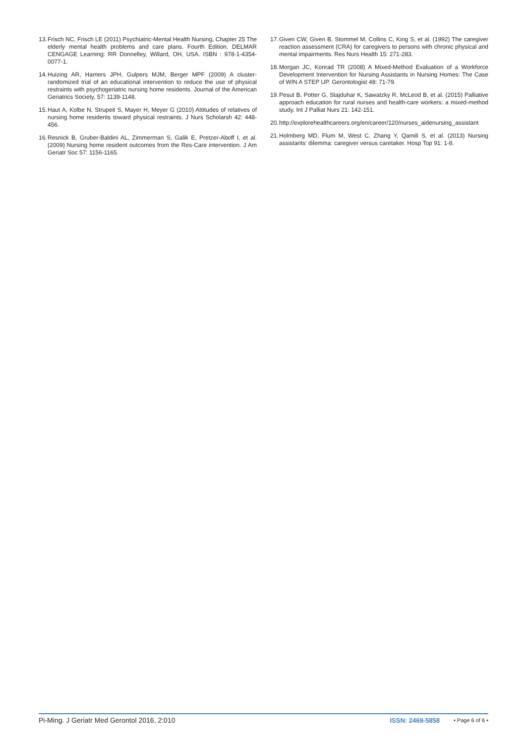13. Frisch NC, Frisch LE (2011) Psychiatric-Mental Health Nursing, Chapter 25 The elderly mental health problems and care plans. Fourth Edition. DELMAR CENGAGE Learning: RR Donnelley, Willard, OH, USA. ISBN : 978-1-4354-0077-1.
14. Huizing AR, Hamers JPH, Gulpers MJM, Berger MPF (2009) A cluster-randomized trial of an educational intervention to reduce the use of physical restraints with psychogeriatric nursing home residents. Journal of the American Geriatrics Society, 57: 1139-1148.
15. Haut A, Kolbe N, Strupeit S, Mayer H, Meyer G (2010) Attitudes of relatives of nursing home residents toward physical restraints. J Nurs Scholarsh 42: 448-456.
16. Resnick B, Gruber-Baldini AL, Zimmerman S, Galik E, Pretzer-Aboff I, et al. (2009) Nursing home resident outcomes from the Res-Care intervention. J Am Geriatr Soc 57: 1156-1165.
17. Given CW, Given B, Stommel M, Collins C, King S, et al. (1992) The caregiver reaction assessment (CRA) for caregivers to persons with chronic physical and mental impairments. Res Nurs Health 15: 271-283.
18. Morgan JC, Konrad TR (2008) A Mixed-Method Evaluation of a Workforce Development Intervention for Nursing Assistants in Nursing Homes: The Case of WIN A STEP UP. Gerontologist 48: 71-79.
19. Pesut B, Potter G, Stajduhar K, Sawatzky R, McLeod B, et al. (2015) Palliative approach education for rural nurses and health-care workers: a mixed-method study. Int J Palliat Nurs 21: 142-151.
20. http://explorehealthcareers.org/en/career/120/nurses_aidenursing_assistant
21. Holmberg MD, Flum M, West C, Zhang Y, Qamili S, et al. (2013) Nursing assistants’ dilemma: caregiver versus caretaker. Hosp Top 91: 1-8.
Pi-Ming. J Geriatr Med Gerontol 2016, 2:010 ISSN: 2469-5858 • Page 6 of 6 •